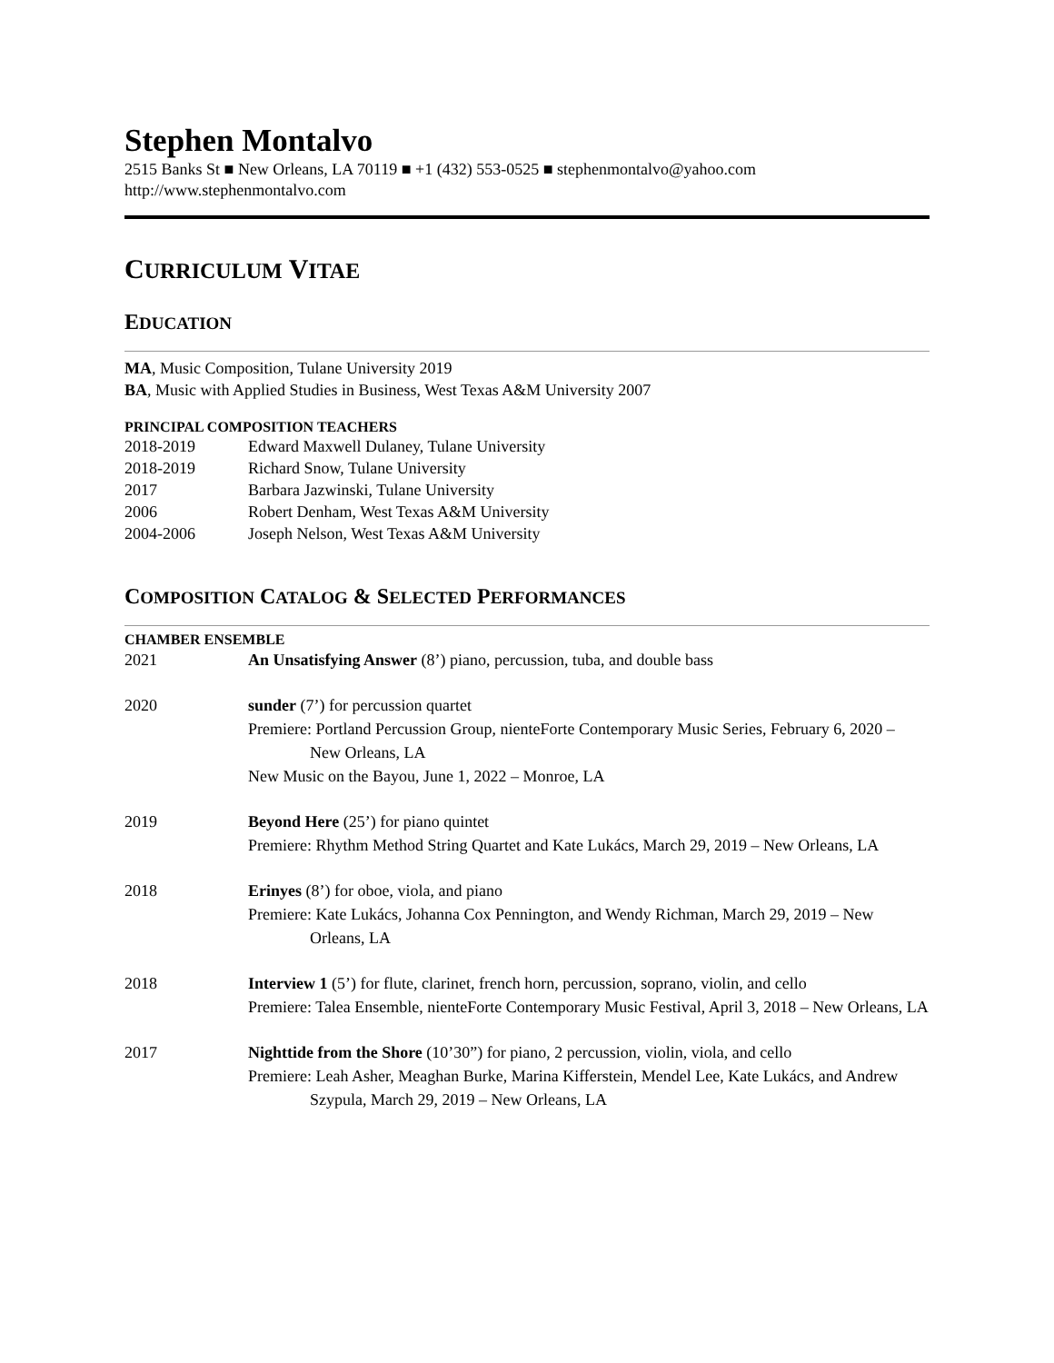Stephen Montalvo
2515 Banks St ■ New Orleans, LA 70119 ■ +1 (432) 553-0525 ■ stephenmontalvo@yahoo.com
http://www.stephenmontalvo.com
CURRICULUM VITAE
EDUCATION
MA, Music Composition, Tulane University 2019
BA, Music with Applied Studies in Business, West Texas A&M University 2007
PRINCIPAL COMPOSITION TEACHERS
2018-2019 Edward Maxwell Dulaney, Tulane University
2018-2019 Richard Snow, Tulane University
2017 Barbara Jazwinski, Tulane University
2006 Robert Denham, West Texas A&M University
2004-2006 Joseph Nelson, West Texas A&M University
COMPOSITION CATALOG & SELECTED PERFORMANCES
CHAMBER ENSEMBLE
2021 An Unsatisfying Answer (8’) piano, percussion, tuba, and double bass
2020 sunder (7’) for percussion quartet
Premiere: Portland Percussion Group, nienteForte Contemporary Music Series, February 6, 2020 – New Orleans, LA
New Music on the Bayou, June 1, 2022 – Monroe, LA
2019 Beyond Here (25’) for piano quintet
Premiere: Rhythm Method String Quartet and Kate Lukács, March 29, 2019 – New Orleans, LA
2018 Erinyes (8’) for oboe, viola, and piano
Premiere: Kate Lukács, Johanna Cox Pennington, and Wendy Richman, March 29, 2019 – New Orleans, LA
2018 Interview 1 (5’) for flute, clarinet, french horn, percussion, soprano, violin, and cello
Premiere: Talea Ensemble, nienteForte Contemporary Music Festival, April 3, 2018 – New Orleans, LA
2017 Nighttide from the Shore (10’30”) for piano, 2 percussion, violin, viola, and cello
Premiere: Leah Asher, Meaghan Burke, Marina Kifferstein, Mendel Lee, Kate Lukács, and Andrew Szypula, March 29, 2019 – New Orleans, LA